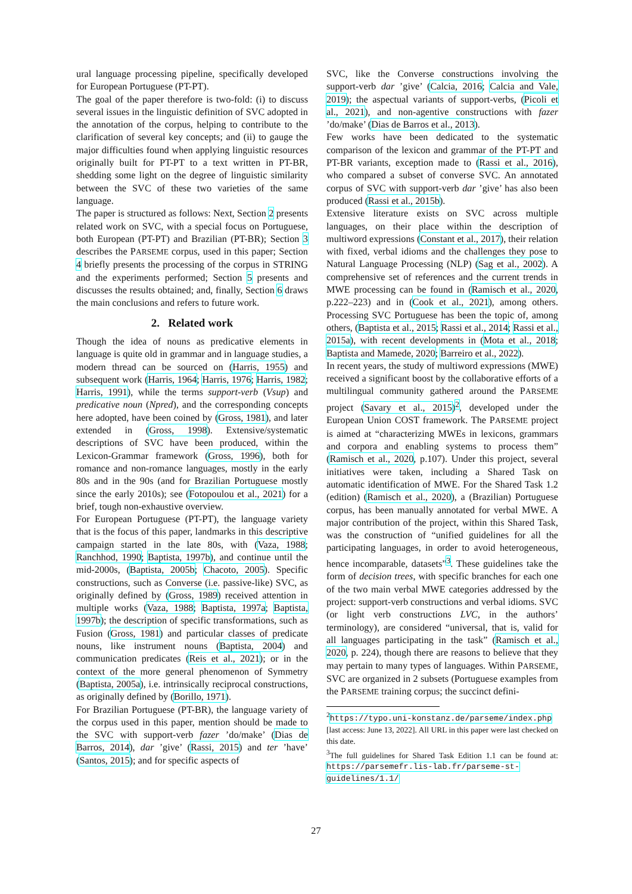ural language processing pipeline, specifically developed for European Portuguese (PT-PT).
The goal of the paper therefore is two-fold: (i) to discuss several issues in the linguistic definition of SVC adopted in the annotation of the corpus, helping to contribute to the clarification of several key concepts; and (ii) to gauge the major difficulties found when applying linguistic resources originally built for PT-PT to a text written in PT-BR, shedding some light on the degree of linguistic similarity between the SVC of these two varieties of the same language.
The paper is structured as follows: Next, Section 2 presents related work on SVC, with a special focus on Portuguese, both European (PT-PT) and Brazilian (PT-BR); Section 3 describes the PARSEME corpus, used in this paper; Section 4 briefly presents the processing of the corpus in STRING and the experiments performed; Section 5 presents and discusses the results obtained; and, finally, Section 6 draws the main conclusions and refers to future work.
2. Related work
Though the idea of nouns as predicative elements in language is quite old in grammar and in language studies, a modern thread can be sourced on (Harris, 1955) and subsequent work (Harris, 1964; Harris, 1976; Harris, 1982; Harris, 1991), while the terms support-verb (Vsup) and predicative noun (Npred), and the corresponding concepts here adopted, have been coined by (Gross, 1981), and later extended in (Gross, 1998). Extensive/systematic descriptions of SVC have been produced, within the Lexicon-Grammar framework (Gross, 1996), both for romance and non-romance languages, mostly in the early 80s and in the 90s (and for Brazilian Portuguese mostly since the early 2010s); see (Fotopoulou et al., 2021) for a brief, tough non-exhaustive overview.
For European Portuguese (PT-PT), the language variety that is the focus of this paper, landmarks in this descriptive campaign started in the late 80s, with (Vaza, 1988; Ranchhod, 1990; Baptista, 1997b), and continue until the mid-2000s, (Baptista, 2005b; Chacoto, 2005). Specific constructions, such as Converse (i.e. passive-like) SVC, as originally defined by (Gross, 1989) received attention in multiple works (Vaza, 1988; Baptista, 1997a; Baptista, 1997b); the description of specific transformations, such as Fusion (Gross, 1981) and particular classes of predicate nouns, like instrument nouns (Baptista, 2004) and communication predicates (Reis et al., 2021); or in the context of the more general phenomenon of Symmetry (Baptista, 2005a), i.e. intrinsically reciprocal constructions, as originally defined by (Borillo, 1971).
For Brazilian Portuguese (PT-BR), the language variety of the corpus used in this paper, mention should be made to the SVC with support-verb fazer ’do/make’ (Dias de Barros, 2014), dar ’give’ (Rassi, 2015) and ter ’have’ (Santos, 2015); and for specific aspects of
SVC, like the Converse constructions involving the support-verb dar ’give’ (Calcia, 2016; Calcia and Vale, 2019); the aspectual variants of support-verbs, (Picoli et al., 2021), and non-agentive constructions with fazer ’do/make’ (Dias de Barros et al., 2013).
Few works have been dedicated to the systematic comparison of the lexicon and grammar of the PT-PT and PT-BR variants, exception made to (Rassi et al., 2016), who compared a subset of converse SVC. An annotated corpus of SVC with support-verb dar ’give’ has also been produced (Rassi et al., 2015b).
Extensive literature exists on SVC across multiple languages, on their place within the description of multiword expressions (Constant et al., 2017), their relation with fixed, verbal idioms and the challenges they pose to Natural Language Processing (NLP) (Sag et al., 2002). A comprehensive set of references and the current trends in MWE processing can be found in (Ramisch et al., 2020, p.222–223) and in (Cook et al., 2021), among others. Processing SVC Portuguese has been the topic of, among others, (Baptista et al., 2015; Rassi et al., 2014; Rassi et al., 2015a), with recent developments in (Mota et al., 2018; Baptista and Mamede, 2020; Barreiro et al., 2022).
In recent years, the study of multiword expressions (MWE) received a significant boost by the collaborative efforts of a multilingual community gathered around the PARSEME project (Savary et al., 2015)<sup>2</sup>, developed under the European Union COST framework. The PARSEME project is aimed at “characterizing MWEs in lexicons, grammars and corpora and enabling systems to process them” (Ramisch et al., 2020, p.107). Under this project, several initiatives were taken, including a Shared Task on automatic identification of MWE. For the Shared Task 1.2 (edition) (Ramisch et al., 2020), a (Brazilian) Portuguese corpus, has been manually annotated for verbal MWE. A major contribution of the project, within this Shared Task, was the construction of “unified guidelines for all the participating languages, in order to avoid heterogeneous, hence incomparable, datasets”<sup>3</sup>. These guidelines take the form of decision trees, with specific branches for each one of the two main verbal MWE categories addressed by the project: support-verb constructions and verbal idioms. SVC (or light verb constructions LVC, in the authors’ terminology), are considered “universal, that is, valid for all languages participating in the task” (Ramisch et al., 2020, p. 224), though there are reasons to believe that they may pertain to many types of languages. Within PARSEME, SVC are organized in 2 subsets (Portuguese examples from the PARSEME training corpus; the succinct defini-
<sup>2</sup> https://typo.uni-konstanz.de/parseme/index.php [last access: June 13, 2022]. All URL in this paper were last checked on this date.
<sup>3</sup> The full guidelines for Shared Task Edition 1.1 can be found at: https://parsemefr.lis-lab.fr/parseme-st-guidelines/1.1/
27